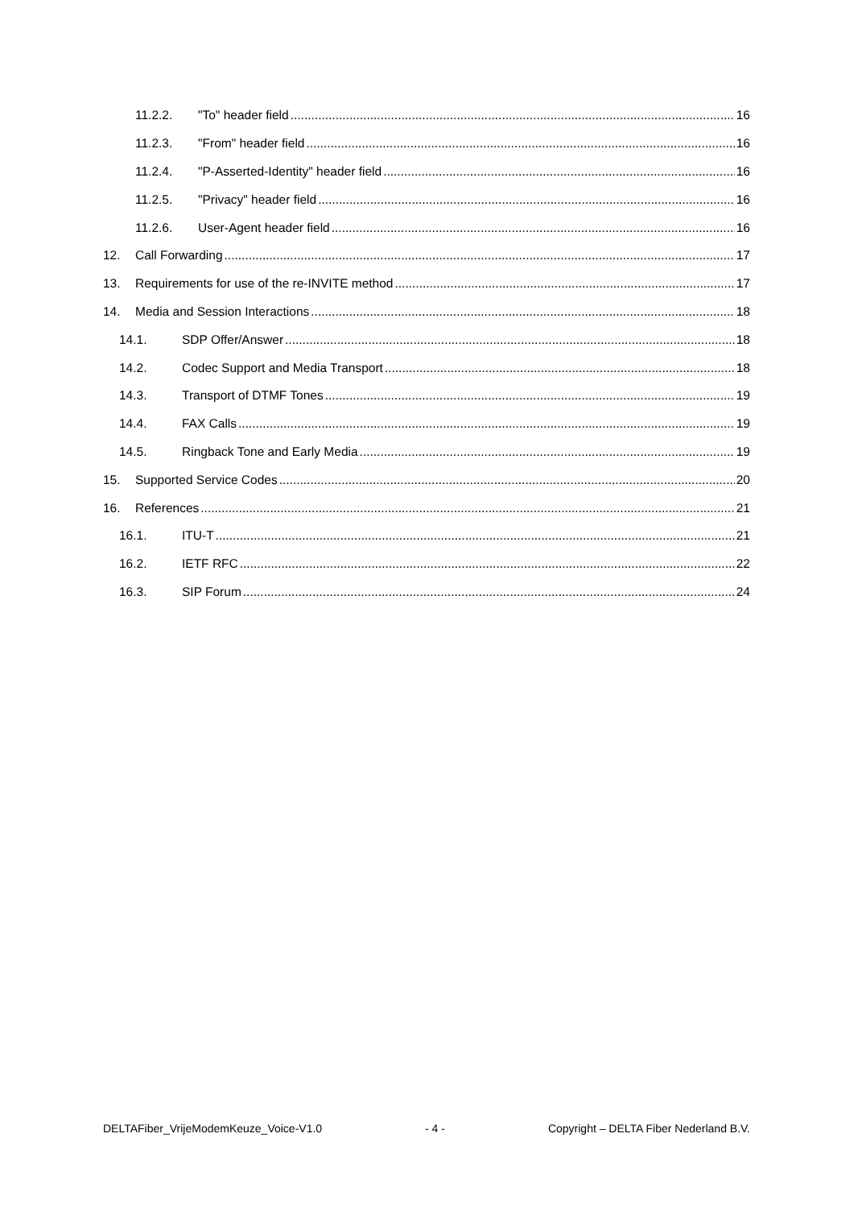11.2.2. "To" header field 16
11.2.3. "From" header field 16
11.2.4. "P-Asserted-Identity" header field 16
11.2.5. "Privacy" header field 16
11.2.6. User-Agent header field 16
12. Call Forwarding 17
13. Requirements for use of the re-INVITE method 17
14. Media and Session Interactions 18
14.1. SDP Offer/Answer 18
14.2. Codec Support and Media Transport 18
14.3. Transport of DTMF Tones 19
14.4. FAX Calls 19
14.5. Ringback Tone and Early Media 19
15. Supported Service Codes 20
16. References 21
16.1. ITU-T 21
16.2. IETF RFC 22
16.3. SIP Forum 24
DELTAFiber_VrijeModemKeuze_Voice-V1.0 - 4 - Copyright – DELTA Fiber Nederland B.V.